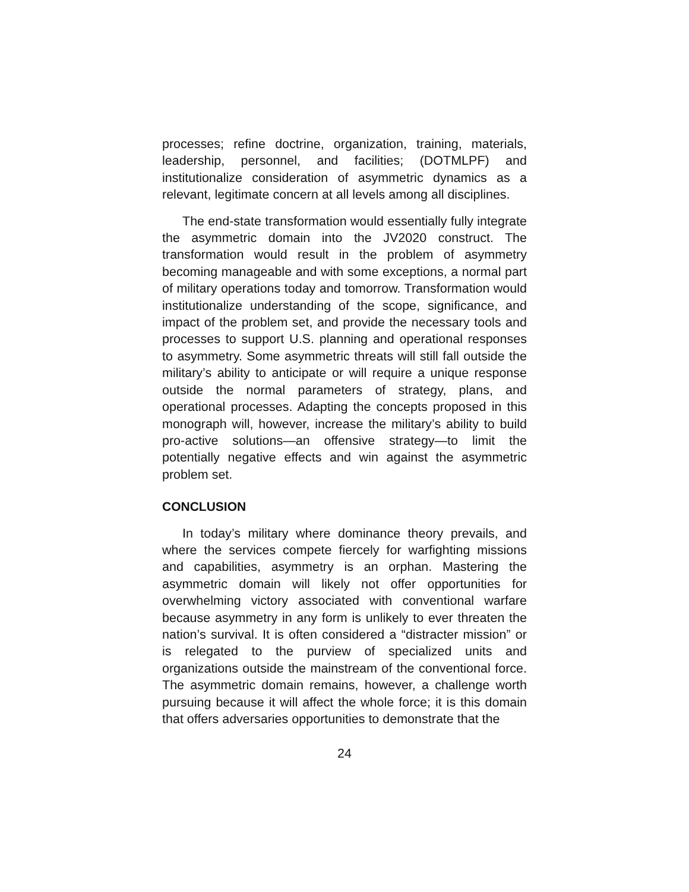processes; refine doctrine, organization, training, materials, leadership, personnel, and facilities; (DOTMLPF) and institutionalize consideration of asymmetric dynamics as a relevant, legitimate concern at all levels among all disciplines.
The end-state transformation would essentially fully integrate the asymmetric domain into the JV2020 construct. The transformation would result in the problem of asymmetry becoming manageable and with some exceptions, a normal part of military operations today and tomorrow. Transformation would institutionalize understanding of the scope, significance, and impact of the problem set, and provide the necessary tools and processes to support U.S. planning and operational responses to asymmetry. Some asymmetric threats will still fall outside the military’s ability to anticipate or will require a unique response outside the normal parameters of strategy, plans, and operational processes. Adapting the concepts proposed in this monograph will, however, increase the military’s ability to build pro-active solutions—an offensive strategy—to limit the potentially negative effects and win against the asymmetric problem set.
CONCLUSION
In today’s military where dominance theory prevails, and where the services compete fiercely for warfighting missions and capabilities, asymmetry is an orphan. Mastering the asymmetric domain will likely not offer opportunities for overwhelming victory associated with conventional warfare because asymmetry in any form is unlikely to ever threaten the nation’s survival. It is often considered a “distracter mission” or is relegated to the purview of specialized units and organizations outside the mainstream of the conventional force. The asymmetric domain remains, however, a challenge worth pursuing because it will affect the whole force; it is this domain that offers adversaries opportunities to demonstrate that the
24